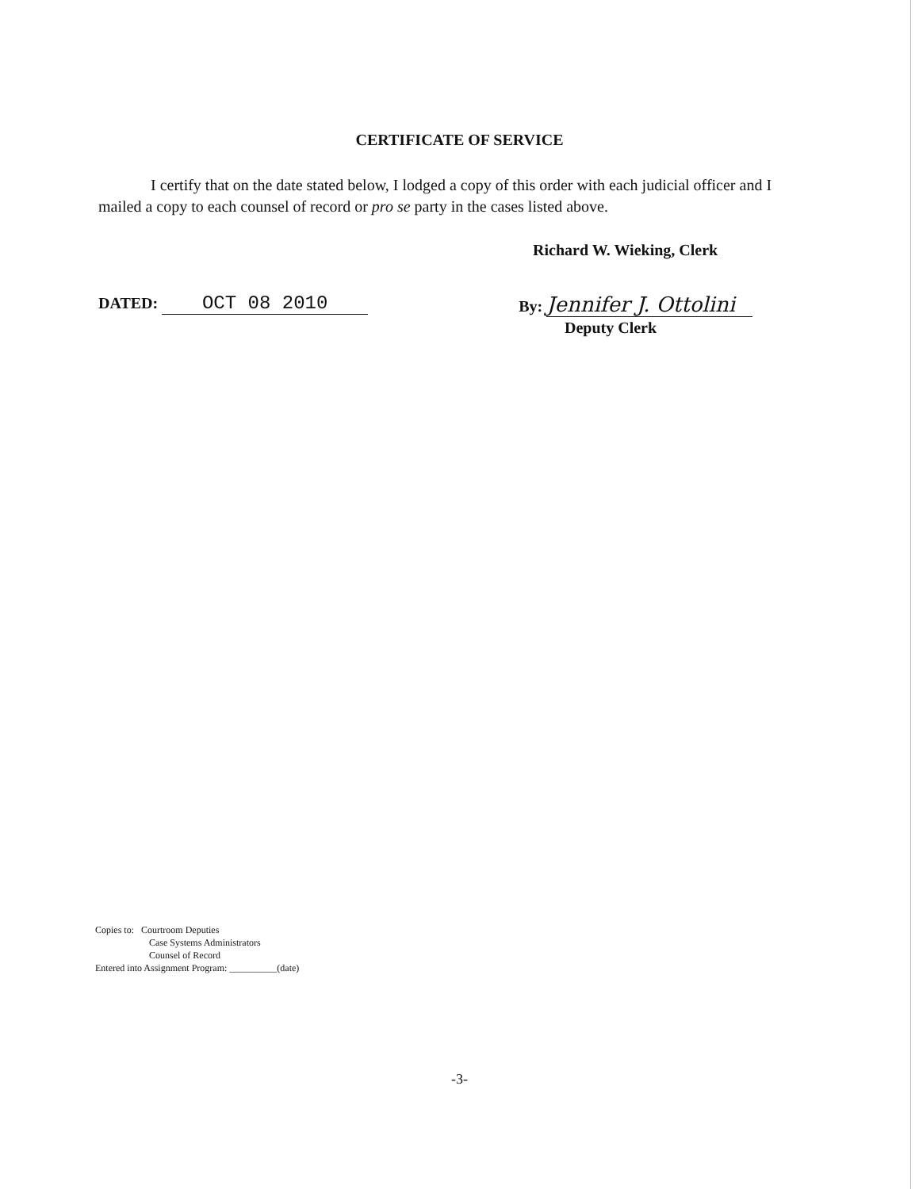CERTIFICATE OF SERVICE
I certify that on the date stated below, I lodged a copy of this order with each judicial officer and I mailed a copy to each counsel of record or pro se party in the cases listed above.
Richard W. Wieking, Clerk
DATED: OCT 08 2010
By: Jennifer J. Ottolini
Deputy Clerk
Copies to: Courtroom Deputies
Case Systems Administrators
Counsel of Record
Entered into Assignment Program: __________(date)
-3-